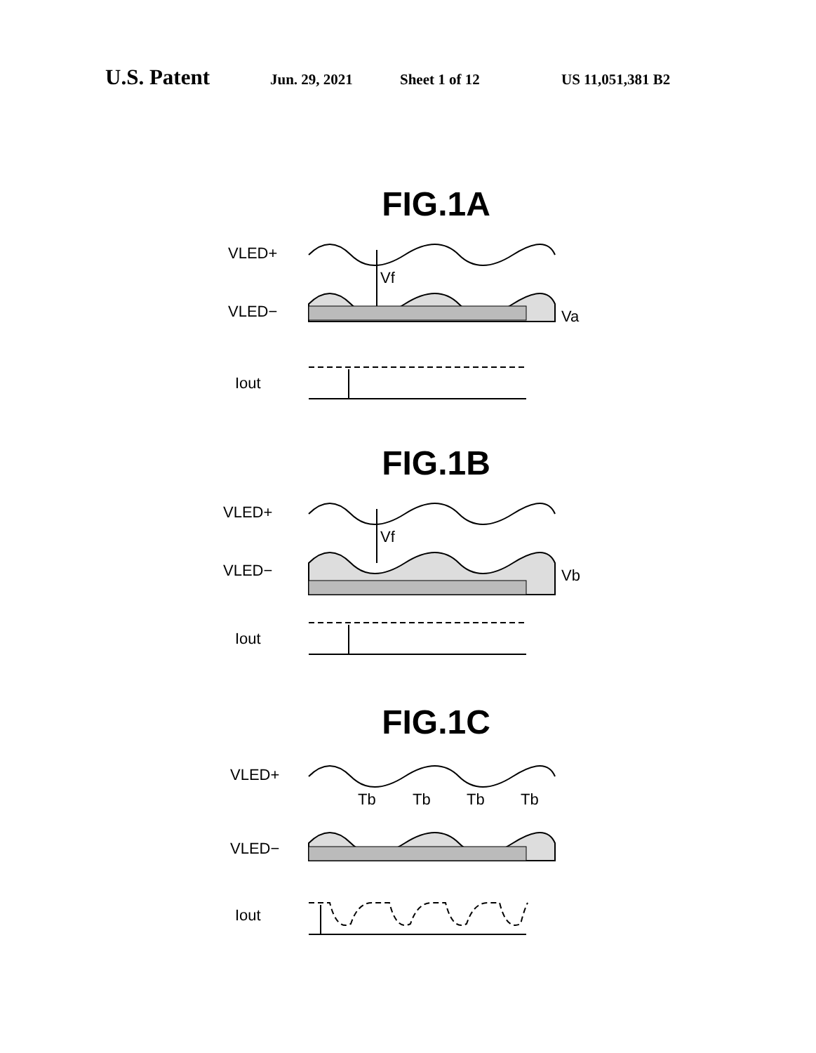U.S. Patent Jun. 29, 2021 Sheet 1 of 12 US 11,051,381 B2
FIG.1A
VLED+
VLED−
Iout
Vf
Va
FIG.1B
VLED+
VLED−
Iout
Vf
Vb
FIG.1C
VLED+
VLED−
Iout
Tb
Tb
Tb
Tb